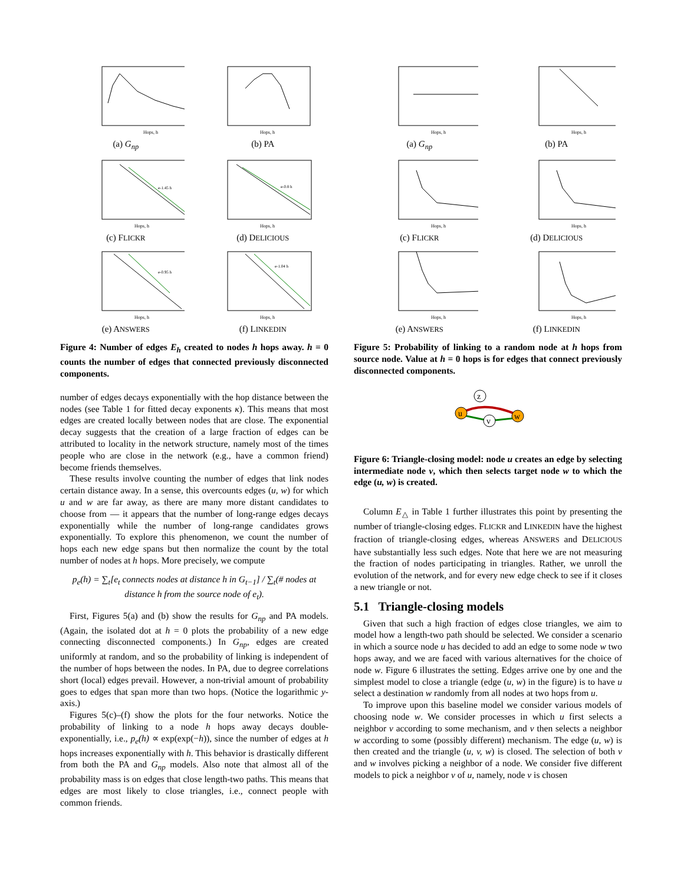Hops, h
(a) G<sub>np</sub>
Hops, h
(b) PA
e-1.45 h
Hops, h
(c) FLICKR
e-0.8 h
Hops, h
(d) DELICIOUS
e-0.95 h
Hops, h
(e) ANSWERS
e-1.04 h
Hops, h
(f) LINKEDIN
Figure 4: Number of edges E<sub>h</sub> created to nodes h hops away. h = 0 counts the number of edges that connected previously disconnected components.
number of edges decays exponentially with the hop distance between the nodes (see Table 1 for fitted decay exponents κ). This means that most edges are created locally between nodes that are close. The exponential decay suggests that the creation of a large fraction of edges can be attributed to locality in the network structure, namely most of the times people who are close in the network (e.g., have a common friend) become friends themselves.
These results involve counting the number of edges that link nodes certain distance away. In a sense, this overcounts edges (u, w) for which u and w are far away, as there are many more distant candidates to choose from — it appears that the number of long-range edges decays exponentially while the number of long-range candidates grows exponentially. To explore this phenomenon, we count the number of hops each new edge spans but then normalize the count by the total number of nodes at h hops. More precisely, we compute
p<sub>e</sub>(h) = ∑<sub>t</sub>[e<sub>t</sub> connects nodes at distance h in G<sub>t−1</sub>] / ∑<sub>t</sub>(# nodes at distance h from the source node of e<sub>t</sub>).
First, Figures 5(a) and (b) show the results for G<sub>np</sub> and PA models. (Again, the isolated dot at h = 0 plots the probability of a new edge connecting disconnected components.) In G<sub>np</sub>, edges are created uniformly at random, and so the probability of linking is independent of the number of hops between the nodes. In PA, due to degree correlations short (local) edges prevail. However, a non-trivial amount of probability goes to edges that span more than two hops. (Notice the logarithmic y-axis.)
Figures 5(c)–(f) show the plots for the four networks. Notice the probability of linking to a node h hops away decays double-exponentially, i.e., p<sub>e</sub>(h) ∝ exp(exp(−h)), since the number of edges at h hops increases exponentially with h. This behavior is drastically different from both the PA and G<sub>np</sub> models. Also note that almost all of the probability mass is on edges that close length-two paths. This means that edges are most likely to close triangles, i.e., connect people with common friends.
Hops, h
(a) G<sub>np</sub>
Hops, h
(b) PA
Hops, h
(c) FLICKR
Hops, h
(d) DELICIOUS
Hops, h
(e) ANSWERS
Hops, h
(f) LINKEDIN
Figure 5: Probability of linking to a random node at h hops from source node. Value at h = 0 hops is for edges that connect previously disconnected components.
u
v
z
w
Figure 6: Triangle-closing model: node u creates an edge by selecting intermediate node v, which then selects target node w to which the edge (u, w) is created.
Column E<sub>△</sub> in Table 1 further illustrates this point by presenting the number of triangle-closing edges. FLICKR and LINKEDIN have the highest fraction of triangle-closing edges, whereas ANSWERS and DELICIOUS have substantially less such edges. Note that here we are not measuring the fraction of nodes participating in triangles. Rather, we unroll the evolution of the network, and for every new edge check to see if it closes a new triangle or not.
5.1 Triangle-closing models
Given that such a high fraction of edges close triangles, we aim to model how a length-two path should be selected. We consider a scenario in which a source node u has decided to add an edge to some node w two hops away, and we are faced with various alternatives for the choice of node w. Figure 6 illustrates the setting. Edges arrive one by one and the simplest model to close a triangle (edge (u, w) in the figure) is to have u select a destination w randomly from all nodes at two hops from u.
To improve upon this baseline model we consider various models of choosing node w. We consider processes in which u first selects a neighbor v according to some mechanism, and v then selects a neighbor w according to some (possibly different) mechanism. The edge (u, w) is then created and the triangle (u, v, w) is closed. The selection of both v and w involves picking a neighbor of a node. We consider five different models to pick a neighbor v of u, namely, node v is chosen